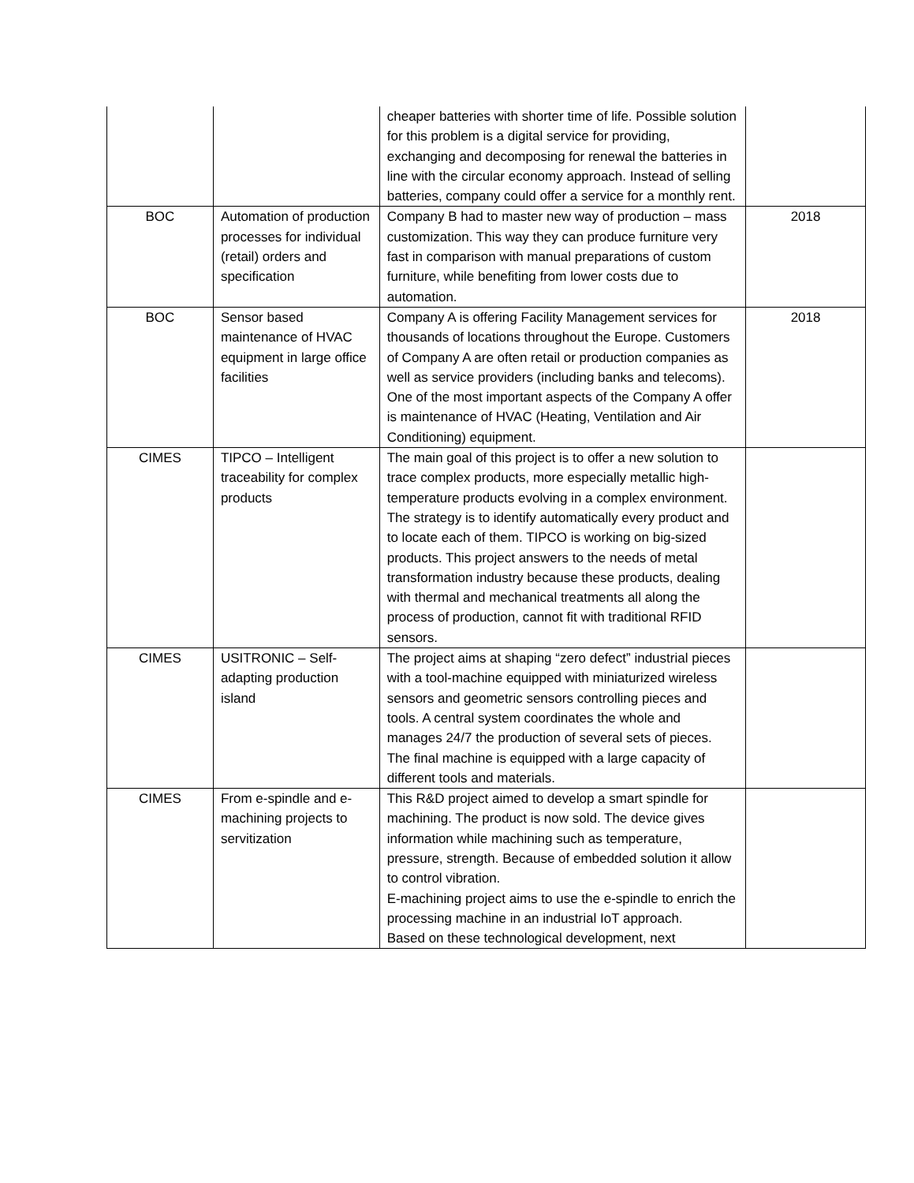| | | cheaper batteries with shorter time of life. Possible solution for this problem is a digital service for providing, exchanging and decomposing for renewal the batteries in line with the circular economy approach. Instead of selling batteries, company could offer a service for a monthly rent. | |
| BOC | Automation of production processes for individual (retail) orders and specification | Company B had to master new way of production – mass customization. This way they can produce furniture very fast in comparison with manual preparations of custom furniture, while benefiting from lower costs due to automation. | 2018 |
| BOC | Sensor based maintenance of HVAC equipment in large office facilities | Company A is offering Facility Management services for thousands of locations throughout the Europe. Customers of Company A are often retail or production companies as well as service providers (including banks and telecoms). One of the most important aspects of the Company A offer is maintenance of HVAC (Heating, Ventilation and Air Conditioning) equipment. | 2018 |
| CIMES | TIPCO – Intelligent traceability for complex products | The main goal of this project is to offer a new solution to trace complex products, more especially metallic high-temperature products evolving in a complex environment. The strategy is to identify automatically every product and to locate each of them. TIPCO is working on big-sized products. This project answers to the needs of metal transformation industry because these products, dealing with thermal and mechanical treatments all along the process of production, cannot fit with traditional RFID sensors. | |
| CIMES | USITRONIC – Self-adapting production island | The project aims at shaping “zero defect” industrial pieces with a tool-machine equipped with miniaturized wireless sensors and geometric sensors controlling pieces and tools. A central system coordinates the whole and manages 24/7 the production of several sets of pieces. The final machine is equipped with a large capacity of different tools and materials. | |
| CIMES | From e-spindle and e-machining projects to servitization | This R&D project aimed to develop a smart spindle for machining. The product is now sold. The device gives information while machining such as temperature, pressure, strength. Because of embedded solution it allow to control vibration. E-machining project aims to use the e-spindle to enrich the processing machine in an industrial IoT approach. Based on these technological development, next | |